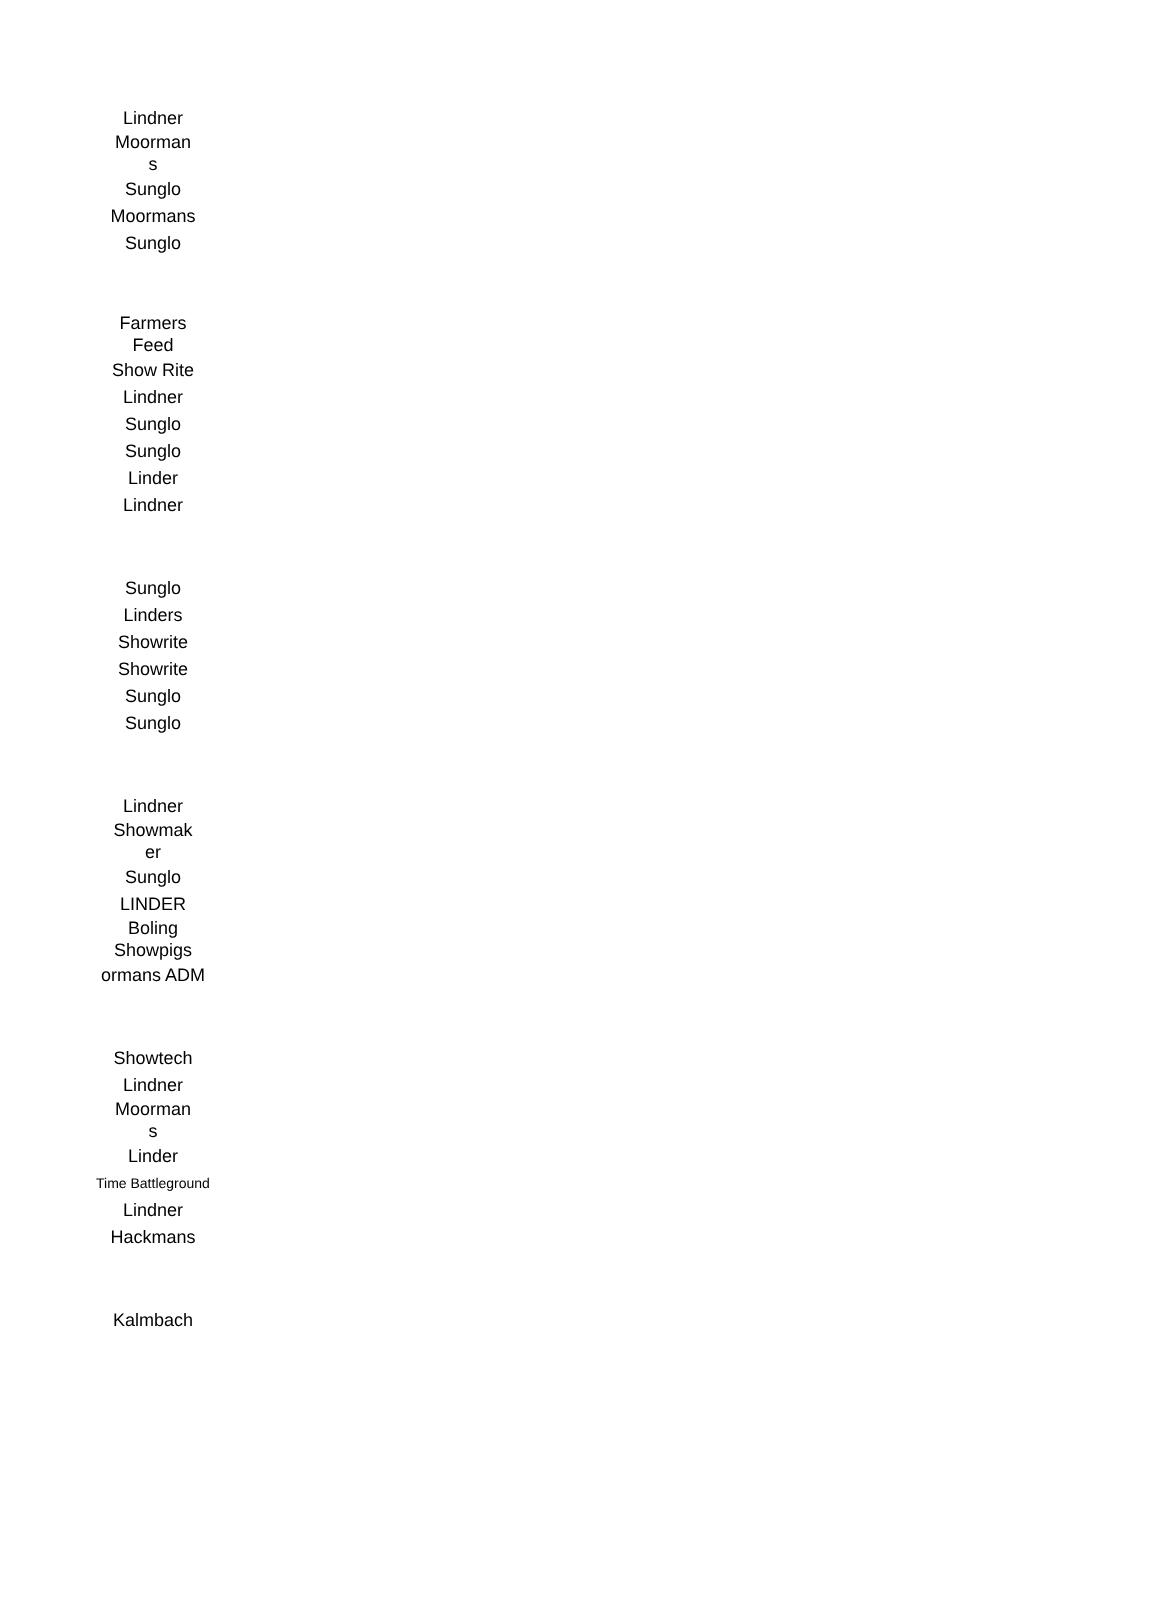| Lindner |
| Moorman s |
| Sunglo |
| Moormans |
| Sunglo |
| Farmers Feed |
| Show Rite |
| Lindner |
| Sunglo |
| Sunglo |
| Linder |
| Lindner |
| Sunglo |
| Linders |
| Showrite |
| Showrite |
| Sunglo |
| Sunglo |
| Lindner |
| Showmak er |
| Sunglo |
| LINDER |
| Boling Showpigs |
| ormans ADM |
| Showtech |
| Lindner |
| Moorman s |
| Linder |
| Time Battleground |
| Lindner |
| Hackmans |
| Kalmbach |